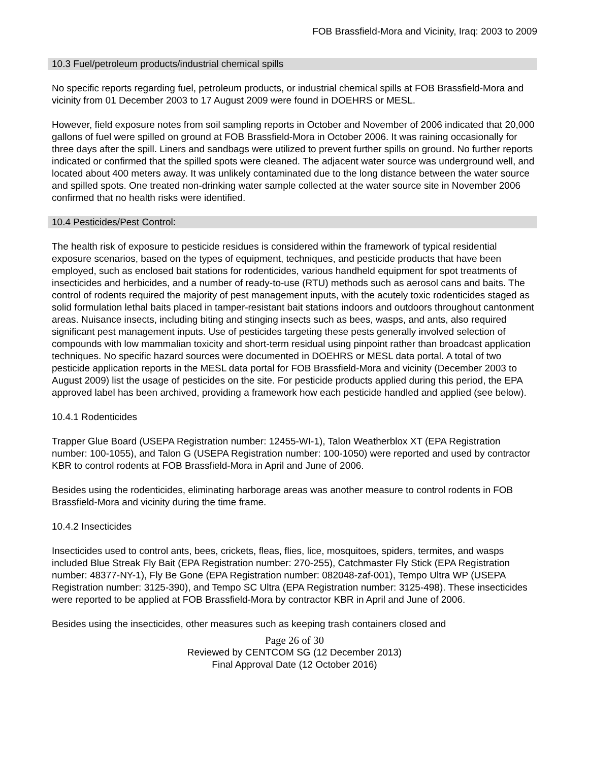FOB Brassfield-Mora and Vicinity, Iraq: 2003 to 2009
10.3 Fuel/petroleum products/industrial chemical spills
No specific reports regarding fuel, petroleum products, or industrial chemical spills at FOB Brassfield-Mora and vicinity from 01 December 2003 to 17 August 2009 were found in DOEHRS or MESL.
However, field exposure notes from soil sampling reports in October and November of 2006 indicated that 20,000 gallons of fuel were spilled on ground at FOB Brassfield-Mora in October 2006. It was raining occasionally for three days after the spill. Liners and sandbags were utilized to prevent further spills on ground. No further reports indicated or confirmed that the spilled spots were cleaned. The adjacent water source was underground well, and located about 400 meters away. It was unlikely contaminated due to the long distance between the water source and spilled spots. One treated non-drinking water sample collected at the water source site in November 2006 confirmed that no health risks were identified.
10.4 Pesticides/Pest Control:
The health risk of exposure to pesticide residues is considered within the framework of typical residential exposure scenarios, based on the types of equipment, techniques, and pesticide products that have been employed, such as enclosed bait stations for rodenticides, various handheld equipment for spot treatments of insecticides and herbicides, and a number of ready-to-use (RTU) methods such as aerosol cans and baits. The control of rodents required the majority of pest management inputs, with the acutely toxic rodenticides staged as solid formulation lethal baits placed in tamper-resistant bait stations indoors and outdoors throughout cantonment areas. Nuisance insects, including biting and stinging insects such as bees, wasps, and ants, also required significant pest management inputs. Use of pesticides targeting these pests generally involved selection of compounds with low mammalian toxicity and short-term residual using pinpoint rather than broadcast application techniques. No specific hazard sources were documented in DOEHRS or MESL data portal. A total of two pesticide application reports in the MESL data portal for FOB Brassfield-Mora and vicinity (December 2003 to August 2009) list the usage of pesticides on the site. For pesticide products applied during this period, the EPA approved label has been archived, providing a framework how each pesticide handled and applied (see below).
10.4.1 Rodenticides
Trapper Glue Board (USEPA Registration number: 12455-WI-1), Talon Weatherblox XT (EPA Registration number: 100-1055), and Talon G (USEPA Registration number: 100-1050) were reported and used by contractor KBR to control rodents at FOB Brassfield-Mora in April and June of 2006.
Besides using the rodenticides, eliminating harborage areas was another measure to control rodents in FOB Brassfield-Mora and vicinity during the time frame.
10.4.2 Insecticides
Insecticides used to control ants, bees, crickets, fleas, flies, lice, mosquitoes, spiders, termites, and wasps included Blue Streak Fly Bait (EPA Registration number: 270-255), Catchmaster Fly Stick (EPA Registration number: 48377-NY-1), Fly Be Gone (EPA Registration number: 082048-zaf-001), Tempo Ultra WP (USEPA Registration number: 3125-390), and Tempo SC Ultra (EPA Registration number: 3125-498). These insecticides were reported to be applied at FOB Brassfield-Mora by contractor KBR in April and June of 2006.
Besides using the insecticides, other measures such as keeping trash containers closed and
Page 26 of 30
Reviewed by CENTCOM SG (12 December 2013)
Final Approval Date (12 October 2016)